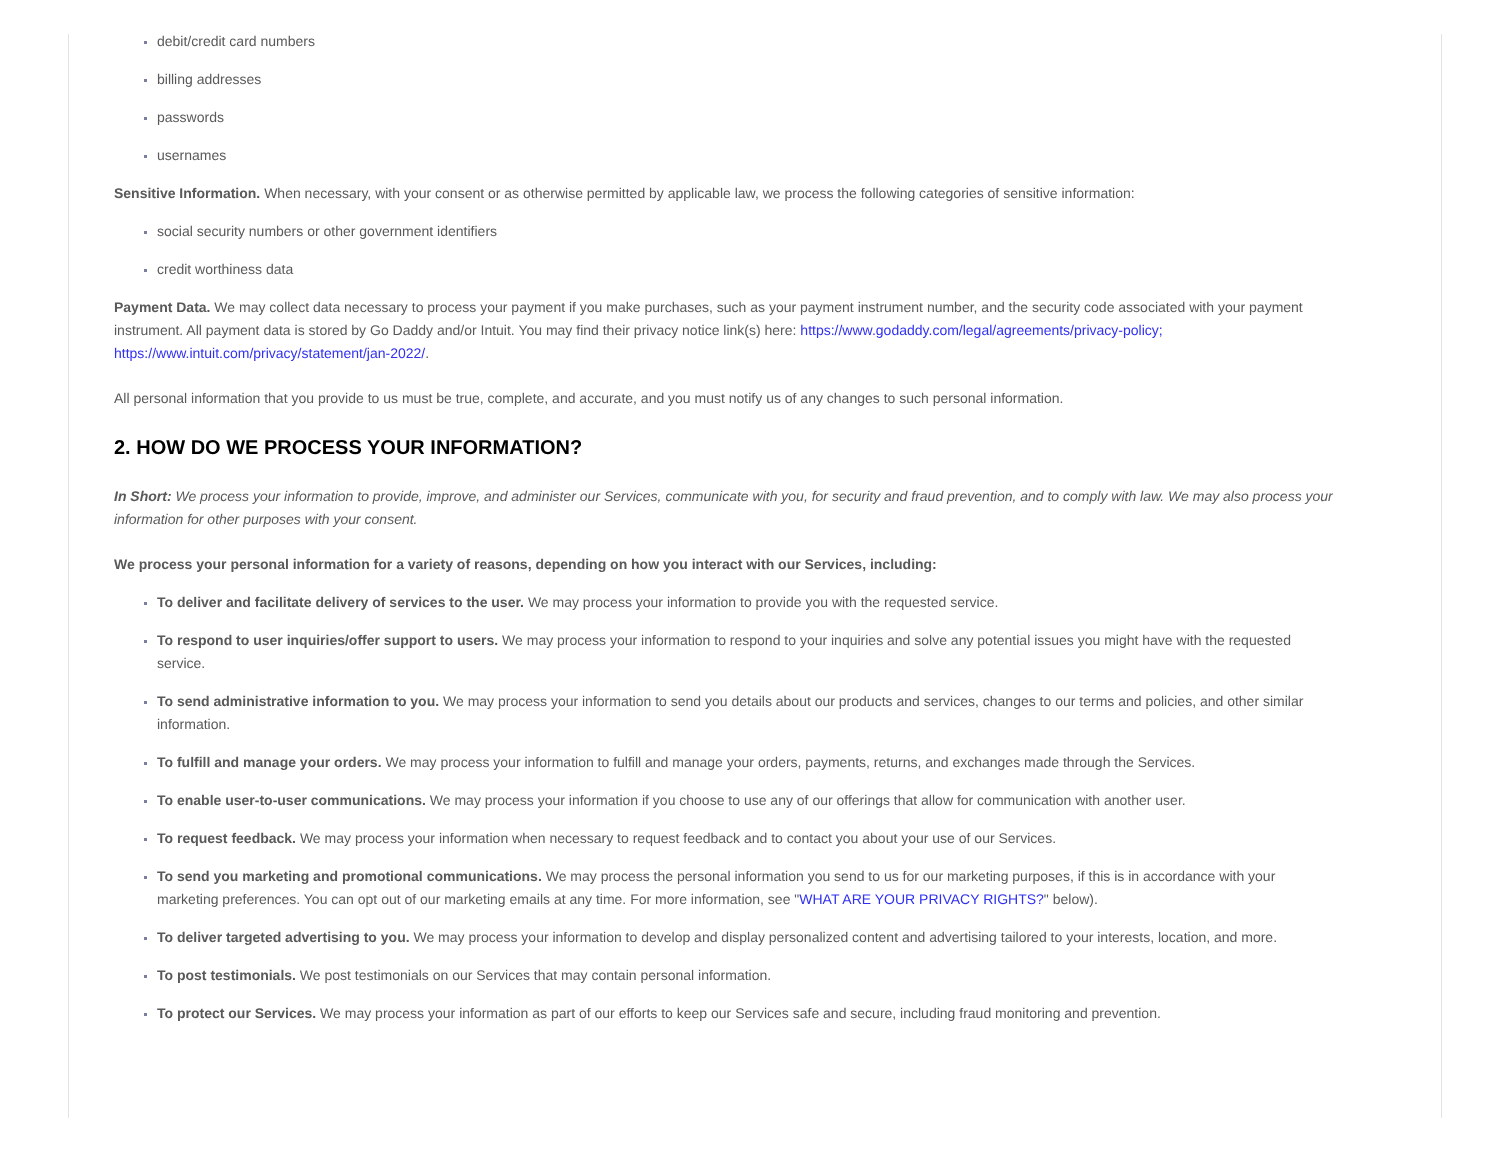debit/credit card numbers
billing addresses
passwords
usernames
Sensitive Information. When necessary, with your consent or as otherwise permitted by applicable law, we process the following categories of sensitive information:
social security numbers or other government identifiers
credit worthiness data
Payment Data. We may collect data necessary to process your payment if you make purchases, such as your payment instrument number, and the security code associated with your payment instrument. All payment data is stored by Go Daddy and/or Intuit. You may find their privacy notice link(s) here: https://www.godaddy.com/legal/agreements/privacy-policy; https://www.intuit.com/privacy/statement/jan-2022/.
All personal information that you provide to us must be true, complete, and accurate, and you must notify us of any changes to such personal information.
2. HOW DO WE PROCESS YOUR INFORMATION?
In Short: We process your information to provide, improve, and administer our Services, communicate with you, for security and fraud prevention, and to comply with law. We may also process your information for other purposes with your consent.
We process your personal information for a variety of reasons, depending on how you interact with our Services, including:
To deliver and facilitate delivery of services to the user. We may process your information to provide you with the requested service.
To respond to user inquiries/offer support to users. We may process your information to respond to your inquiries and solve any potential issues you might have with the requested service.
To send administrative information to you. We may process your information to send you details about our products and services, changes to our terms and policies, and other similar information.
To fulfill and manage your orders. We may process your information to fulfill and manage your orders, payments, returns, and exchanges made through the Services.
To enable user-to-user communications. We may process your information if you choose to use any of our offerings that allow for communication with another user.
To request feedback. We may process your information when necessary to request feedback and to contact you about your use of our Services.
To send you marketing and promotional communications. We may process the personal information you send to us for our marketing purposes, if this is in accordance with your marketing preferences. You can opt out of our marketing emails at any time. For more information, see "WHAT ARE YOUR PRIVACY RIGHTS?" below).
To deliver targeted advertising to you. We may process your information to develop and display personalized content and advertising tailored to your interests, location, and more.
To post testimonials. We post testimonials on our Services that may contain personal information.
To protect our Services. We may process your information as part of our efforts to keep our Services safe and secure, including fraud monitoring and prevention.